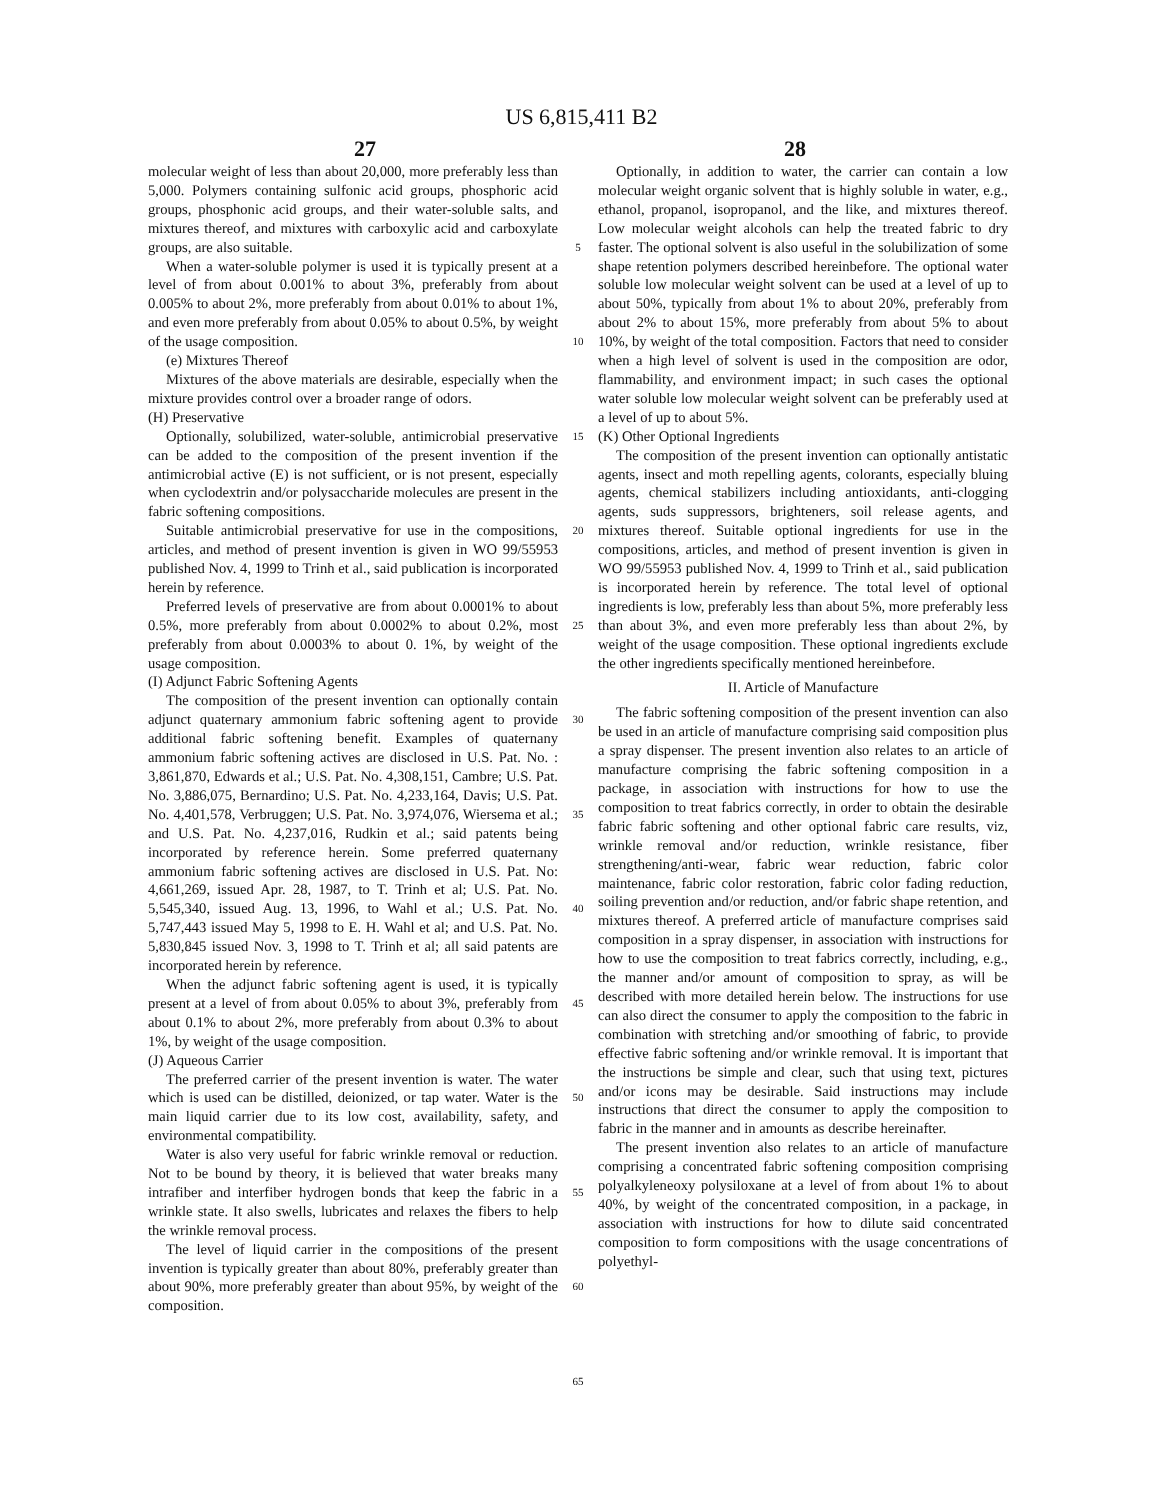US 6,815,411 B2
27 28
molecular weight of less than about 20,000, more preferably less than 5,000. Polymers containing sulfonic acid groups, phosphoric acid groups, phosphonic acid groups, and their water-soluble salts, and mixtures thereof, and mixtures with carboxylic acid and carboxylate groups, are also suitable.
When a water-soluble polymer is used it is typically present at a level of from about 0.001% to about 3%, preferably from about 0.005% to about 2%, more preferably from about 0.01% to about 1%, and even more preferably from about 0.05% to about 0.5%, by weight of the usage composition.
(e) Mixtures Thereof
Mixtures of the above materials are desirable, especially when the mixture provides control over a broader range of odors.
(H) Preservative
Optionally, solubilized, water-soluble, antimicrobial preservative can be added to the composition of the present invention if the antimicrobial active (E) is not sufficient, or is not present, especially when cyclodextrin and/or polysaccharide molecules are present in the fabric softening compositions.
Suitable antimicrobial preservative for use in the compositions, articles, and method of present invention is given in WO 99/55953 published Nov. 4, 1999 to Trinh et al., said publication is incorporated herein by reference.
Preferred levels of preservative are from about 0.0001% to about 0.5%, more preferably from about 0.0002% to about 0.2%, most preferably from about 0.0003% to about 0. 1%, by weight of the usage composition.
(I) Adjunct Fabric Softening Agents
The composition of the present invention can optionally contain adjunct quaternary ammonium fabric softening agent to provide additional fabric softening benefit. Examples of quaternany ammonium fabric softening actives are disclosed in U.S. Pat. No. : 3,861,870, Edwards et al.; U.S. Pat. No. 4,308,151, Cambre; U.S. Pat. No. 3,886,075, Bernardino; U.S. Pat. No. 4,233,164, Davis; U.S. Pat. No. 4,401,578, Verbruggen; U.S. Pat. No. 3,974,076, Wiersema et al.; and U.S. Pat. No. 4,237,016, Rudkin et al.; said patents being incorporated by reference herein. Some preferred quaternany ammonium fabric softening actives are disclosed in U.S. Pat. No: 4,661,269, issued Apr. 28, 1987, to T. Trinh et al; U.S. Pat. No. 5,545,340, issued Aug. 13, 1996, to Wahl et al.; U.S. Pat. No. 5,747,443 issued May 5, 1998 to E. H. Wahl et al; and U.S. Pat. No. 5,830,845 issued Nov. 3, 1998 to T. Trinh et al; all said patents are incorporated herein by reference.
When the adjunct fabric softening agent is used, it is typically present at a level of from about 0.05% to about 3%, preferably from about 0.1% to about 2%, more preferably from about 0.3% to about 1%, by weight of the usage composition.
(J) Aqueous Carrier
The preferred carrier of the present invention is water. The water which is used can be distilled, deionized, or tap water. Water is the main liquid carrier due to its low cost, availability, safety, and environmental compatibility.
Water is also very useful for fabric wrinkle removal or reduction. Not to be bound by theory, it is believed that water breaks many intrafiber and interfiber hydrogen bonds that keep the fabric in a wrinkle state. It also swells, lubricates and relaxes the fibers to help the wrinkle removal process.
The level of liquid carrier in the compositions of the present invention is typically greater than about 80%, preferably greater than about 90%, more preferably greater than about 95%, by weight of the composition.
5
10
15
20
25
30
35
40
45
50
55
60
65
Optionally, in addition to water, the carrier can contain a low molecular weight organic solvent that is highly soluble in water, e.g., ethanol, propanol, isopropanol, and the like, and mixtures thereof. Low molecular weight alcohols can help the treated fabric to dry faster. The optional solvent is also useful in the solubilization of some shape retention polymers described hereinbefore. The optional water soluble low molecular weight solvent can be used at a level of up to about 50%, typically from about 1% to about 20%, preferably from about 2% to about 15%, more preferably from about 5% to about 10%, by weight of the total composition. Factors that need to consider when a high level of solvent is used in the composition are odor, flammability, and environment impact; in such cases the optional water soluble low molecular weight solvent can be preferably used at a level of up to about 5%.
(K) Other Optional Ingredients
The composition of the present invention can optionally antistatic agents, insect and moth repelling agents, colorants, especially bluing agents, chemical stabilizers including antioxidants, anti-clogging agents, suds suppressors, brighteners, soil release agents, and mixtures thereof. Suitable optional ingredients for use in the compositions, articles, and method of present invention is given in WO 99/55953 published Nov. 4, 1999 to Trinh et al., said publication is incorporated herein by reference. The total level of optional ingredients is low, preferably less than about 5%, more preferably less than about 3%, and even more preferably less than about 2%, by weight of the usage composition. These optional ingredients exclude the other ingredients specifically mentioned hereinbefore.
II. Article of Manufacture
The fabric softening composition of the present invention can also be used in an article of manufacture comprising said composition plus a spray dispenser. The present invention also relates to an article of manufacture comprising the fabric softening composition in a package, in association with instructions for how to use the composition to treat fabrics correctly, in order to obtain the desirable fabric fabric softening and other optional fabric care results, viz, wrinkle removal and/or reduction, wrinkle resistance, fiber strengthening/anti-wear, fabric wear reduction, fabric color maintenance, fabric color restoration, fabric color fading reduction, soiling prevention and/or reduction, and/or fabric shape retention, and mixtures thereof. A preferred article of manufacture comprises said composition in a spray dispenser, in association with instructions for how to use the composition to treat fabrics correctly, including, e.g., the manner and/or amount of composition to spray, as will be described with more detailed herein below. The instructions for use can also direct the consumer to apply the composition to the fabric in combination with stretching and/or smoothing of fabric, to provide effective fabric softening and/or wrinkle removal. It is important that the instructions be simple and clear, such that using text, pictures and/or icons may be desirable. Said instructions may include instructions that direct the consumer to apply the composition to fabric in the manner and in amounts as describe hereinafter.
The present invention also relates to an article of manufacture comprising a concentrated fabric softening composition comprising polyalkyleneoxy polysiloxane at a level of from about 1% to about 40%, by weight of the concentrated composition, in a package, in association with instructions for how to dilute said concentrated composition to form compositions with the usage concentrations of polyethyl-